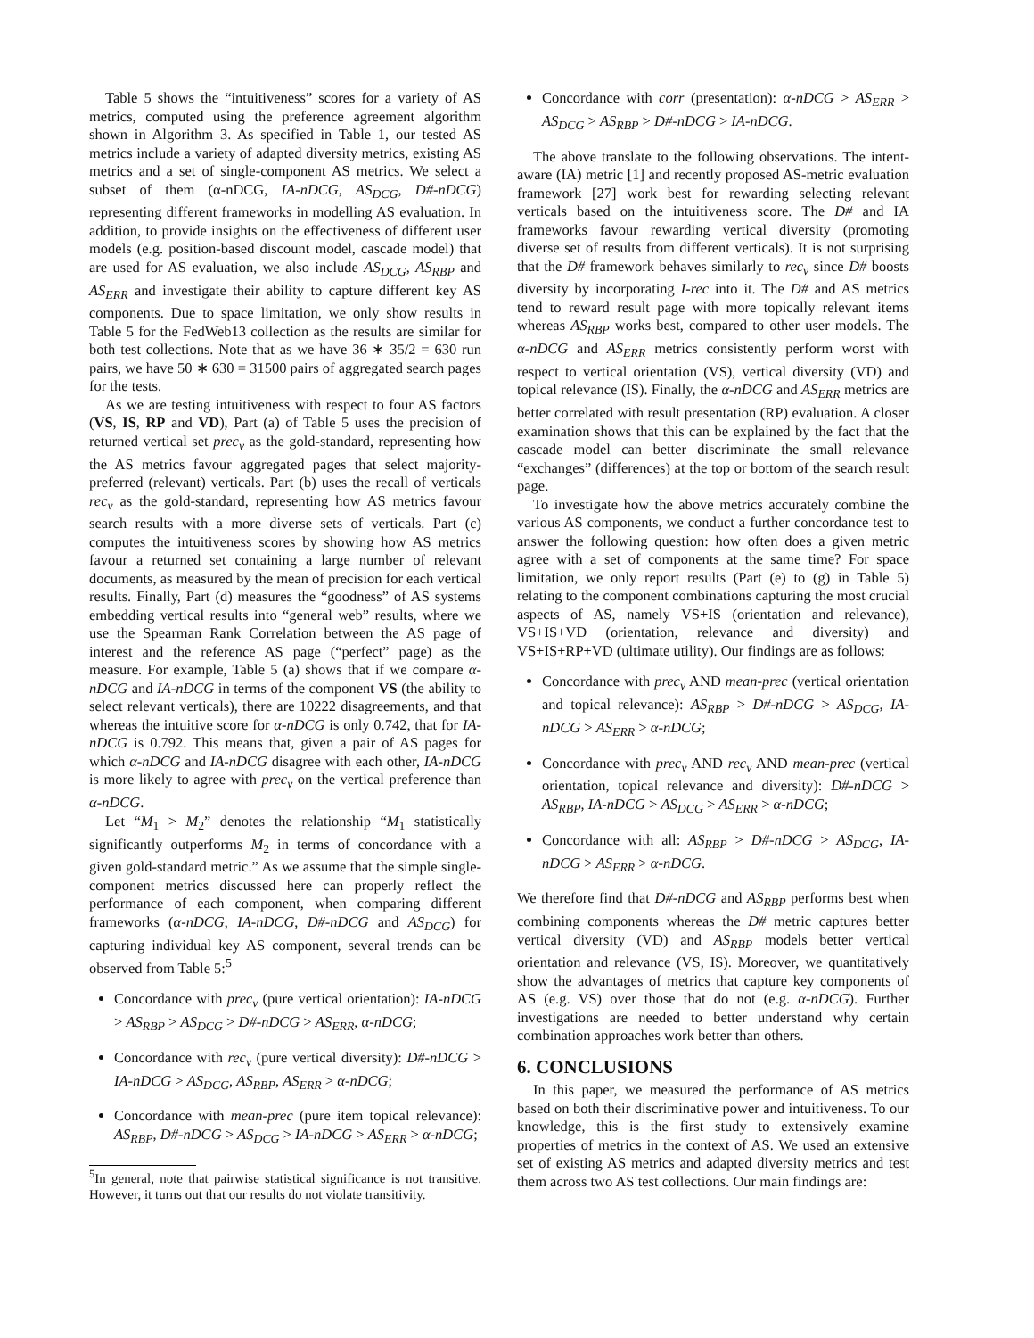Table 5 shows the “intuitiveness” scores for a variety of AS metrics, computed using the preference agreement algorithm shown in Algorithm 3. As specified in Table 1, our tested AS metrics include a variety of adapted diversity metrics, existing AS metrics and a set of single-component AS metrics. We select a subset of them (α-nDCG, IA-nDCG, AS<sub>DCG</sub>, D#-nDCG) representing different frameworks in modelling AS evaluation. In addition, to provide insights on the effectiveness of different user models (e.g. position-based discount model, cascade model) that are used for AS evaluation, we also include AS<sub>DCG</sub>, AS<sub>RBP</sub> and AS<sub>ERR</sub> and investigate their ability to capture different key AS components. Due to space limitation, we only show results in Table 5 for the FedWeb13 collection as the results are similar for both test collections. Note that as we have 36 ∗ 35/2 = 630 run pairs, we have 50 ∗ 630 = 31500 pairs of aggregated search pages for the tests.
As we are testing intuitiveness with respect to four AS factors (VS, IS, RP and VD), Part (a) of Table 5 uses the precision of returned vertical set prec<sub>v</sub> as the gold-standard, representing how the AS metrics favour aggregated pages that select majority-preferred (relevant) verticals. Part (b) uses the recall of verticals rec<sub>v</sub> as the gold-standard, representing how AS metrics favour search results with a more diverse sets of verticals. Part (c) computes the intuitiveness scores by showing how AS metrics favour a returned set containing a large number of relevant documents, as measured by the mean of precision for each vertical results. Finally, Part (d) measures the “goodness” of AS systems embedding vertical results into “general web” results, where we use the Spearman Rank Correlation between the AS page of interest and the reference AS page (“perfect” page) as the measure. For example, Table 5 (a) shows that if we compare α-nDCG and IA-nDCG in terms of the component VS (the ability to select relevant verticals), there are 10222 disagreements, and that whereas the intuitive score for α-nDCG is only 0.742, that for IA-nDCG is 0.792. This means that, given a pair of AS pages for which α-nDCG and IA-nDCG disagree with each other, IA-nDCG is more likely to agree with prec<sub>v</sub> on the vertical preference than α-nDCG.
Let “M<sub>1</sub> > M<sub>2</sub>” denotes the relationship “M<sub>1</sub> statistically significantly outperforms M<sub>2</sub> in terms of concordance with a given gold-standard metric.” As we assume that the simple single-component metrics discussed here can properly reflect the performance of each component, when comparing different frameworks (α-nDCG, IA-nDCG, D#-nDCG and AS<sub>DCG</sub>) for capturing individual key AS component, several trends can be observed from Table 5:<sup>5</sup>
Concordance with prec<sub>v</sub> (pure vertical orientation): IA-nDCG > AS<sub>RBP</sub> > AS<sub>DCG</sub> > D#-nDCG > AS<sub>ERR</sub>, α-nDCG;
Concordance with rec<sub>v</sub> (pure vertical diversity): D#-nDCG > IA-nDCG > AS<sub>DCG</sub>, AS<sub>RBP</sub>, AS<sub>ERR</sub> > α-nDCG;
Concordance with mean-prec (pure item topical relevance): AS<sub>RBP</sub>, D#-nDCG > AS<sub>DCG</sub> > IA-nDCG > AS<sub>ERR</sub> > α-nDCG;
<sup>5</sup> In general, note that pairwise statistical significance is not transitive. However, it turns out that our results do not violate transitivity.
Concordance with corr (presentation): α-nDCG > AS<sub>ERR</sub> > AS<sub>DCG</sub> > AS<sub>RBP</sub> > D#-nDCG > IA-nDCG.
The above translate to the following observations. The intent-aware (IA) metric [1] and recently proposed AS-metric evaluation framework [27] work best for rewarding selecting relevant verticals based on the intuitiveness score. The D# and IA frameworks favour rewarding vertical diversity (promoting diverse set of results from different verticals). It is not surprising that the D# framework behaves similarly to rec<sub>v</sub> since D# boosts diversity by incorporating I-rec into it. The D# and AS metrics tend to reward result page with more topically relevant items whereas AS<sub>RBP</sub> works best, compared to other user models. The α-nDCG and AS<sub>ERR</sub> metrics consistently perform worst with respect to vertical orientation (VS), vertical diversity (VD) and topical relevance (IS). Finally, the α-nDCG and AS<sub>ERR</sub> metrics are better correlated with result presentation (RP) evaluation. A closer examination shows that this can be explained by the fact that the cascade model can better discriminate the small relevance “exchanges” (differences) at the top or bottom of the search result page.
To investigate how the above metrics accurately combine the various AS components, we conduct a further concordance test to answer the following question: how often does a given metric agree with a set of components at the same time? For space limitation, we only report results (Part (e) to (g) in Table 5) relating to the component combinations capturing the most crucial aspects of AS, namely VS+IS (orientation and relevance), VS+IS+VD (orientation, relevance and diversity) and VS+IS+RP+VD (ultimate utility). Our findings are as follows:
Concordance with prec<sub>v</sub> AND mean-prec (vertical orientation and topical relevance): AS<sub>RBP</sub> > D#-nDCG > AS<sub>DCG</sub>, IA-nDCG > AS<sub>ERR</sub> > α-nDCG;
Concordance with prec<sub>v</sub> AND rec<sub>v</sub> AND mean-prec (vertical orientation, topical relevance and diversity): D#-nDCG > AS<sub>RBP</sub>, IA-nDCG > AS<sub>DCG</sub> > AS<sub>ERR</sub> > α-nDCG;
Concordance with all: AS<sub>RBP</sub> > D#-nDCG > AS<sub>DCG</sub>, IA-nDCG > AS<sub>ERR</sub> > α-nDCG.
We therefore find that D#-nDCG and AS<sub>RBP</sub> performs best when combining components whereas the D# metric captures better vertical diversity (VD) and AS<sub>RBP</sub> models better vertical orientation and relevance (VS, IS). Moreover, we quantitatively show the advantages of metrics that capture key components of AS (e.g. VS) over those that do not (e.g. α-nDCG). Further investigations are needed to better understand why certain combination approaches work better than others.
6. CONCLUSIONS
In this paper, we measured the performance of AS metrics based on both their discriminative power and intuitiveness. To our knowledge, this is the first study to extensively examine properties of metrics in the context of AS. We used an extensive set of existing AS metrics and adapted diversity metrics and test them across two AS test collections. Our main findings are: